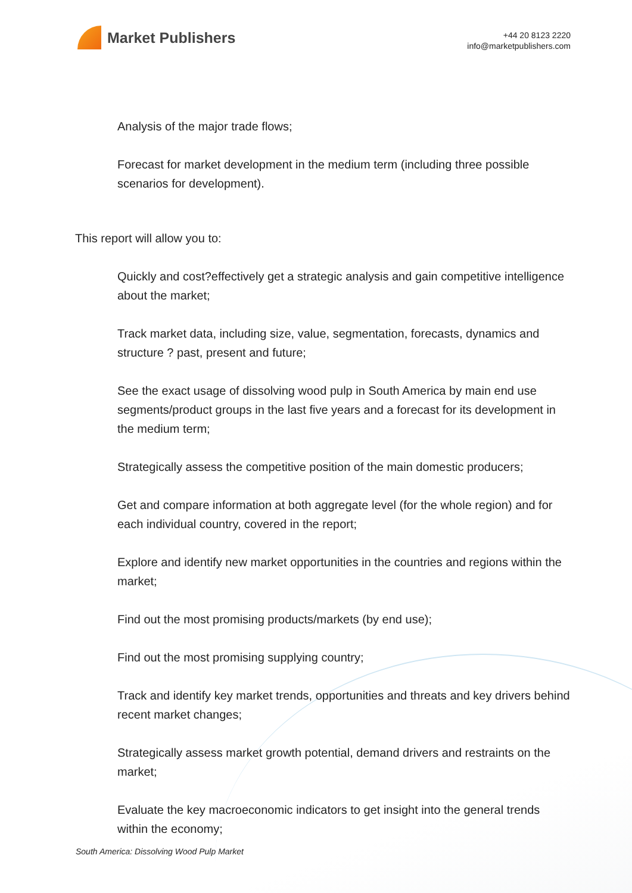Market Publishers
+44 20 8123 2220
info@marketpublishers.com
Analysis of the major trade flows;
Forecast for market development in the medium term (including three possible scenarios for development).
This report will allow you to:
Quickly and cost?effectively get a strategic analysis and gain competitive intelligence about the market;
Track market data, including size, value, segmentation, forecasts, dynamics and structure ? past, present and future;
See the exact usage of dissolving wood pulp in South America by main end use segments/product groups in the last five years and a forecast for its development in the medium term;
Strategically assess the competitive position of the main domestic producers;
Get and compare information at both aggregate level (for the whole region) and for each individual country, covered in the report;
Explore and identify new market opportunities in the countries and regions within the market;
Find out the most promising products/markets (by end use);
Find out the most promising supplying country;
Track and identify key market trends, opportunities and threats and key drivers behind recent market changes;
Strategically assess market growth potential, demand drivers and restraints on the market;
Evaluate the key macroeconomic indicators to get insight into the general trends within the economy;
South America: Dissolving Wood Pulp Market